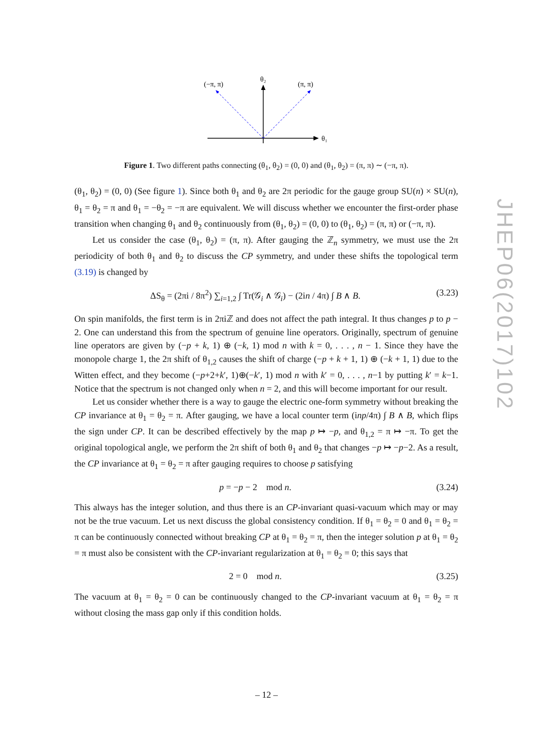(−π, π)
θ₂
(π, π)
θ₁
Figure 1. Two different paths connecting (θ<sub>1</sub>, θ<sub>2</sub>) = (0, 0) and (θ<sub>1</sub>, θ<sub>2</sub>) = (π, π) ∼ (−π, π).
(θ<sub>1</sub>, θ<sub>2</sub>) = (0, 0) (See figure 1). Since both θ<sub>1</sub> and θ<sub>2</sub> are 2π periodic for the gauge group SU(n) × SU(n), θ<sub>1</sub> = θ<sub>2</sub> = π and θ<sub>1</sub> = −θ<sub>2</sub> = −π are equivalent. We will discuss whether we encounter the first-order phase transition when changing θ<sub>1</sub> and θ<sub>2</sub> continuously from (θ<sub>1</sub>, θ<sub>2</sub>) = (0, 0) to (θ<sub>1</sub>, θ<sub>2</sub>) = (π, π) or (−π, π).
Let us consider the case (θ<sub>1</sub>, θ<sub>2</sub>) = (π, π). After gauging the ℤ<sub>n</sub> symmetry, we must use the 2π periodicity of both θ<sub>1</sub> and θ<sub>2</sub> to discuss the CP symmetry, and under these shifts the topological term (3.19) is changed by
ΔS<sub>θ</sub> = (2πi / 8π<sup>2</sup>) ∑<sub>i=1,2</sub> ∫ Tr(𝒢<sub>i</sub> ∧ 𝒢<sub>i</sub>) − (2in / 4π) ∫ B ∧ B. (3.23)
On spin manifolds, the first term is in 2πiℤ and does not affect the path integral. It thus changes p to p − 2. One can understand this from the spectrum of genuine line operators. Originally, spectrum of genuine line operators are given by (−p + k, 1) ⊕ (−k, 1) mod n with k = 0, . . . , n − 1. Since they have the monopole charge 1, the 2π shift of θ<sub>1,2</sub> causes the shift of charge (−p + k + 1, 1) ⊕ (−k + 1, 1) due to the Witten effect, and they become (−p+2+k′, 1)⊕(−k′, 1) mod n with k′ = 0, . . . , n−1 by putting k′ = k−1. Notice that the spectrum is not changed only when n = 2, and this will become important for our result.
Let us consider whether there is a way to gauge the electric one-form symmetry without breaking the CP invariance at θ<sub>1</sub> = θ<sub>2</sub> = π. After gauging, we have a local counter term (inp/4π) ∫ B ∧ B, which flips the sign under CP. It can be described effectively by the map p ↦ −p, and θ<sub>1,2</sub> = π ↦ −π. To get the original topological angle, we perform the 2π shift of both θ<sub>1</sub> and θ<sub>2</sub> that changes −p ↦ −p−2. As a result, the CP invariance at θ<sub>1</sub> = θ<sub>2</sub> = π after gauging requires to choose p satisfying
p = −p − 2 mod n. (3.24)
This always has the integer solution, and thus there is an CP-invariant quasi-vacuum which may or may not be the true vacuum. Let us next discuss the global consistency condition. If θ<sub>1</sub> = θ<sub>2</sub> = 0 and θ<sub>1</sub> = θ<sub>2</sub> = π can be continuously connected without breaking CP at θ<sub>1</sub> = θ<sub>2</sub> = π, then the integer solution p at θ<sub>1</sub> = θ<sub>2</sub> = π must also be consistent with the CP-invariant regularization at θ<sub>1</sub> = θ<sub>2</sub> = 0; this says that
2 = 0 mod n. (3.25)
The vacuum at θ<sub>1</sub> = θ<sub>2</sub> = 0 can be continuously changed to the CP-invariant vacuum at θ<sub>1</sub> = θ<sub>2</sub> = π without closing the mass gap only if this condition holds.
JHEP06(2017)102
– 12 –